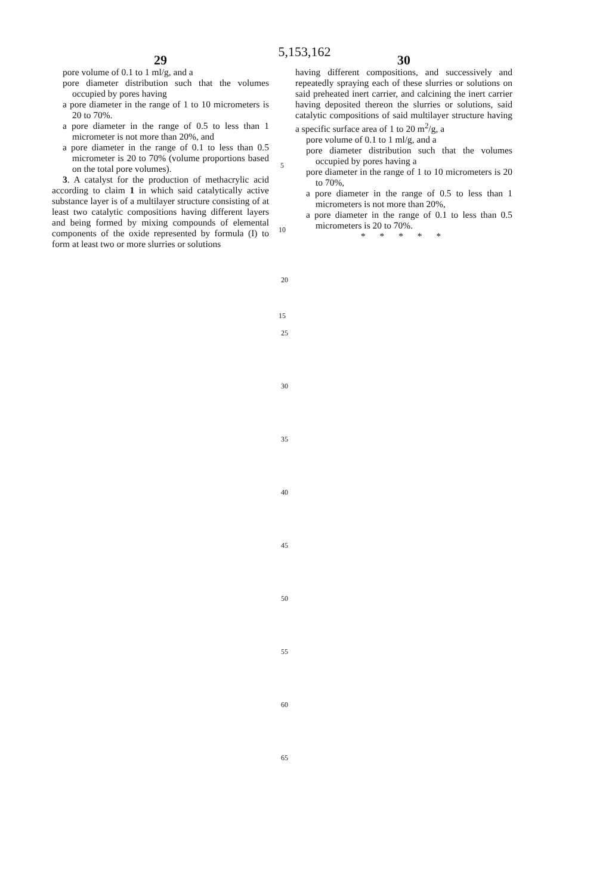5,153,162
29
pore volume of 0.1 to 1 ml/g, and a
pore diameter distribution such that the volumes occupied by pores having
a pore diameter in the range of 1 to 10 micrometers is 20 to 70%.
a pore diameter in the range of 0.5 to less than 1 micrometer is not more than 20%, and
a pore diameter in the range of 0.1 to less than 0.5 micrometer is 20 to 70% (volume proportions based on the total pore volumes).
3. A catalyst for the production of methacrylic acid according to claim 1 in which said catalytically active substance layer is of a multilayer structure consisting of at least two catalytic compositions having different layers and being formed by mixing compounds of elemental components of the oxide represented by formula (I) to form at least two or more slurries or solutions
5
10
15
30
having different compositions, and successively and repeatedly spraying each of these slurries or solutions on said preheated inert carrier, and calcining the inert carrier having deposited thereon the slurries or solutions, said catalytic compositions of said multilayer structure having a specific surface area of 1 to 20 m<sup>2</sup>/g, a
pore volume of 0.1 to 1 ml/g, and a
pore diameter distribution such that the volumes occupied by pores having a
pore diameter in the range of 1 to 10 micrometers is 20 to 70%,
a pore diameter in the range of 0.5 to less than 1 micrometers is not more than 20%,
a pore diameter in the range of 0.1 to less than 0.5 micrometers is 20 to 70%.
* * * * *
20
25
30
35
40
45
50
55
60
65